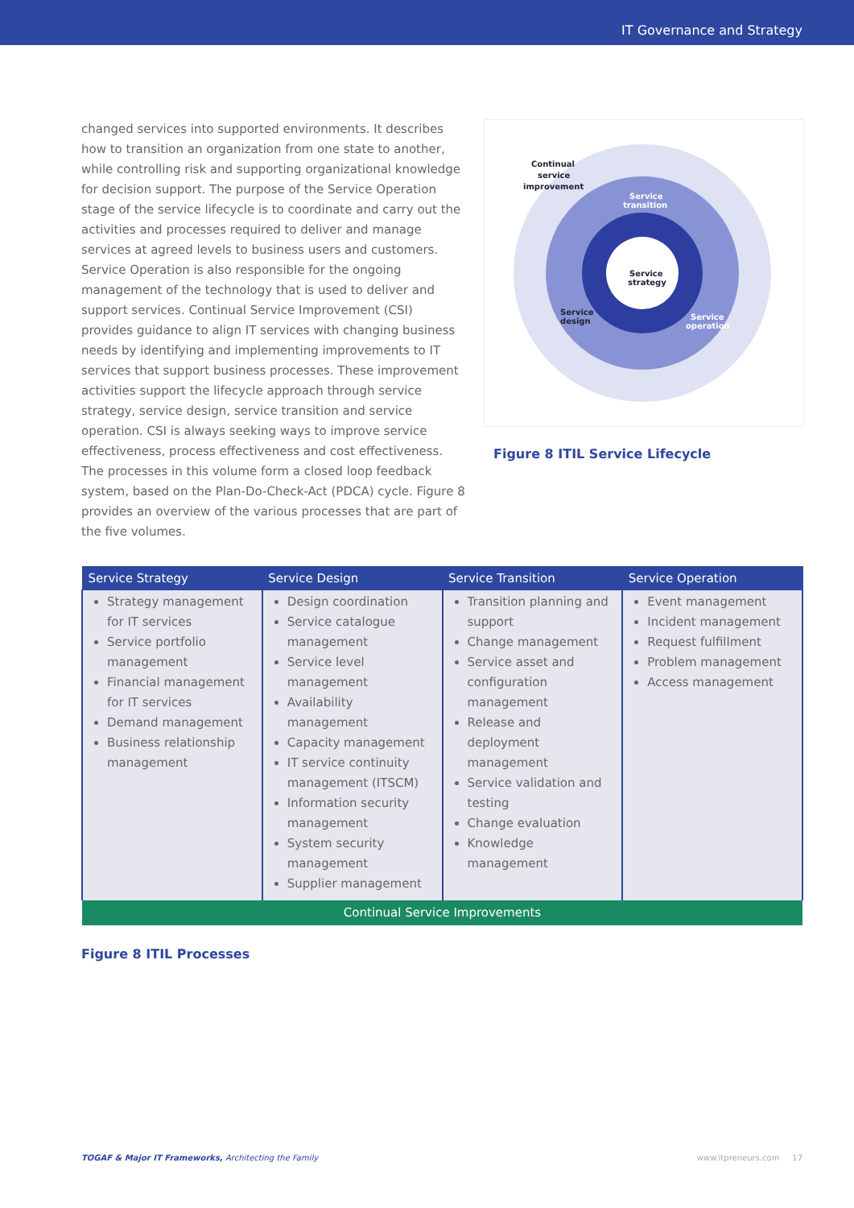IT Governance and Strategy
changed services into supported environments. It describes how to transition an organization from one state to another, while controlling risk and supporting organizational knowledge for decision support. The purpose of the Service Operation stage of the service lifecycle is to coordinate and carry out the activities and processes required to deliver and manage services at agreed levels to business users and customers. Service Operation is also responsible for the ongoing management of the technology that is used to deliver and support services. Continual Service Improvement (CSI) provides guidance to align IT services with changing business needs by identifying and implementing improvements to IT services that support business processes. These improvement activities support the lifecycle approach through service strategy, service design, service transition and service operation. CSI is always seeking ways to improve service effectiveness, process effectiveness and cost effectiveness. The processes in this volume form a closed loop feedback system, based on the Plan-Do-Check-Act (PDCA) cycle. Figure 8 provides an overview of the various processes that are part of the five volumes.
Continual
service
improvement
Service
transition
Service
strategy
Service
design
Service
operation
Figure 8 ITIL Service Lifecycle
| Service Strategy | Service Design | Service Transition | Service Operation |
| --- | --- | --- | --- |
| Strategy management for IT services Service portfolio management Financial management for IT services Demand management Business relationship management | Design coordination Service catalogue management Service level management Availability management Capacity management IT service continuity management (ITSCM) Information security management System security management Supplier management | Transition planning and support Change management Service asset and configuration management Release and deployment management Service validation and testing Change evaluation Knowledge management | Event management Incident management Request fulfillment Problem management Access management |
| Continual Service Improvements | | | |
Figure 8 ITIL Processes
TOGAF & Major IT Frameworks, Architecting the Family www.itpreneurs.com 17